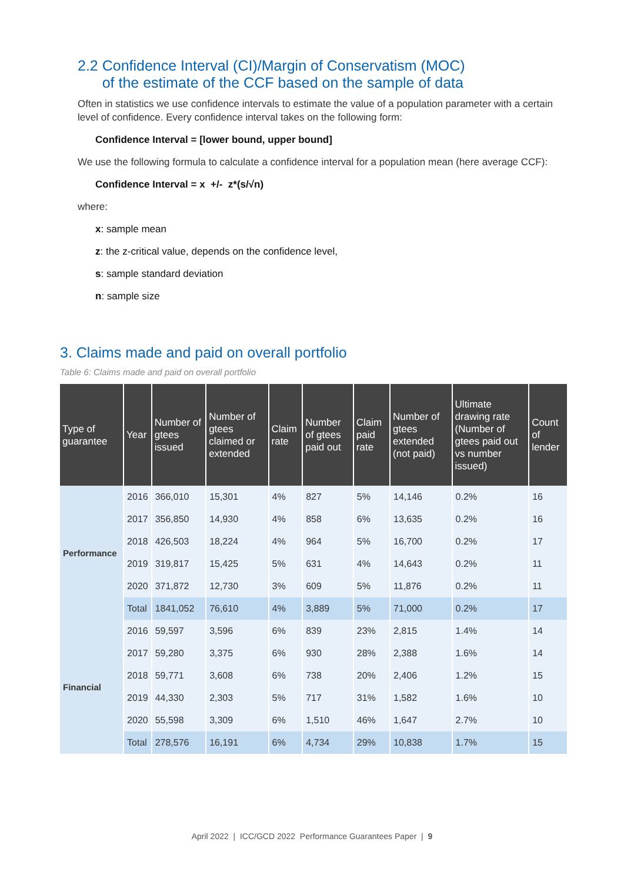2.2 Confidence Interval (CI)/Margin of Conservatism (MOC)
of the estimate of the CCF based on the sample of data
Often in statistics we use confidence intervals to estimate the value of a population parameter with a certain level of confidence. Every confidence interval takes on the following form:
Confidence Interval = [lower bound, upper bound]
We use the following formula to calculate a confidence interval for a population mean (here average CCF):
Confidence Interval = x +/- z*(s/√n)
where:
x: sample mean
z: the z-critical value, depends on the confidence level,
s: sample standard deviation
n: sample size
3. Claims made and paid on overall portfolio
Table 6: Claims made and paid on overall portfolio
| Type of guarantee | Year | Number of gtees issued | Number of gtees claimed or extended | Claim rate | Number of gtees paid out | Claim paid rate | Number of gtees extended (not paid) | Ultimate drawing rate (Number of gtees paid out vs number issued) | Count of lender |
| --- | --- | --- | --- | --- | --- | --- | --- | --- | --- |
| Performance | 2016 | 366,010 | 15,301 | 4% | 827 | 5% | 14,146 | 0.2% | 16 |
| | 2017 | 356,850 | 14,930 | 4% | 858 | 6% | 13,635 | 0.2% | 16 |
| | 2018 | 426,503 | 18,224 | 4% | 964 | 5% | 16,700 | 0.2% | 17 |
| | 2019 | 319,817 | 15,425 | 5% | 631 | 4% | 14,643 | 0.2% | 11 |
| | 2020 | 371,872 | 12,730 | 3% | 609 | 5% | 11,876 | 0.2% | 11 |
| | Total | 1841,052 | 76,610 | 4% | 3,889 | 5% | 71,000 | 0.2% | 17 |
| Financial | 2016 | 59,597 | 3,596 | 6% | 839 | 23% | 2,815 | 1.4% | 14 |
| | 2017 | 59,280 | 3,375 | 6% | 930 | 28% | 2,388 | 1.6% | 14 |
| | 2018 | 59,771 | 3,608 | 6% | 738 | 20% | 2,406 | 1.2% | 15 |
| | 2019 | 44,330 | 2,303 | 5% | 717 | 31% | 1,582 | 1.6% | 10 |
| | 2020 | 55,598 | 3,309 | 6% | 1,510 | 46% | 1,647 | 2.7% | 10 |
| | Total | 278,576 | 16,191 | 6% | 4,734 | 29% | 10,838 | 1.7% | 15 |
April 2022 | ICC/GCD 2022 Performance Guarantees Paper | 9